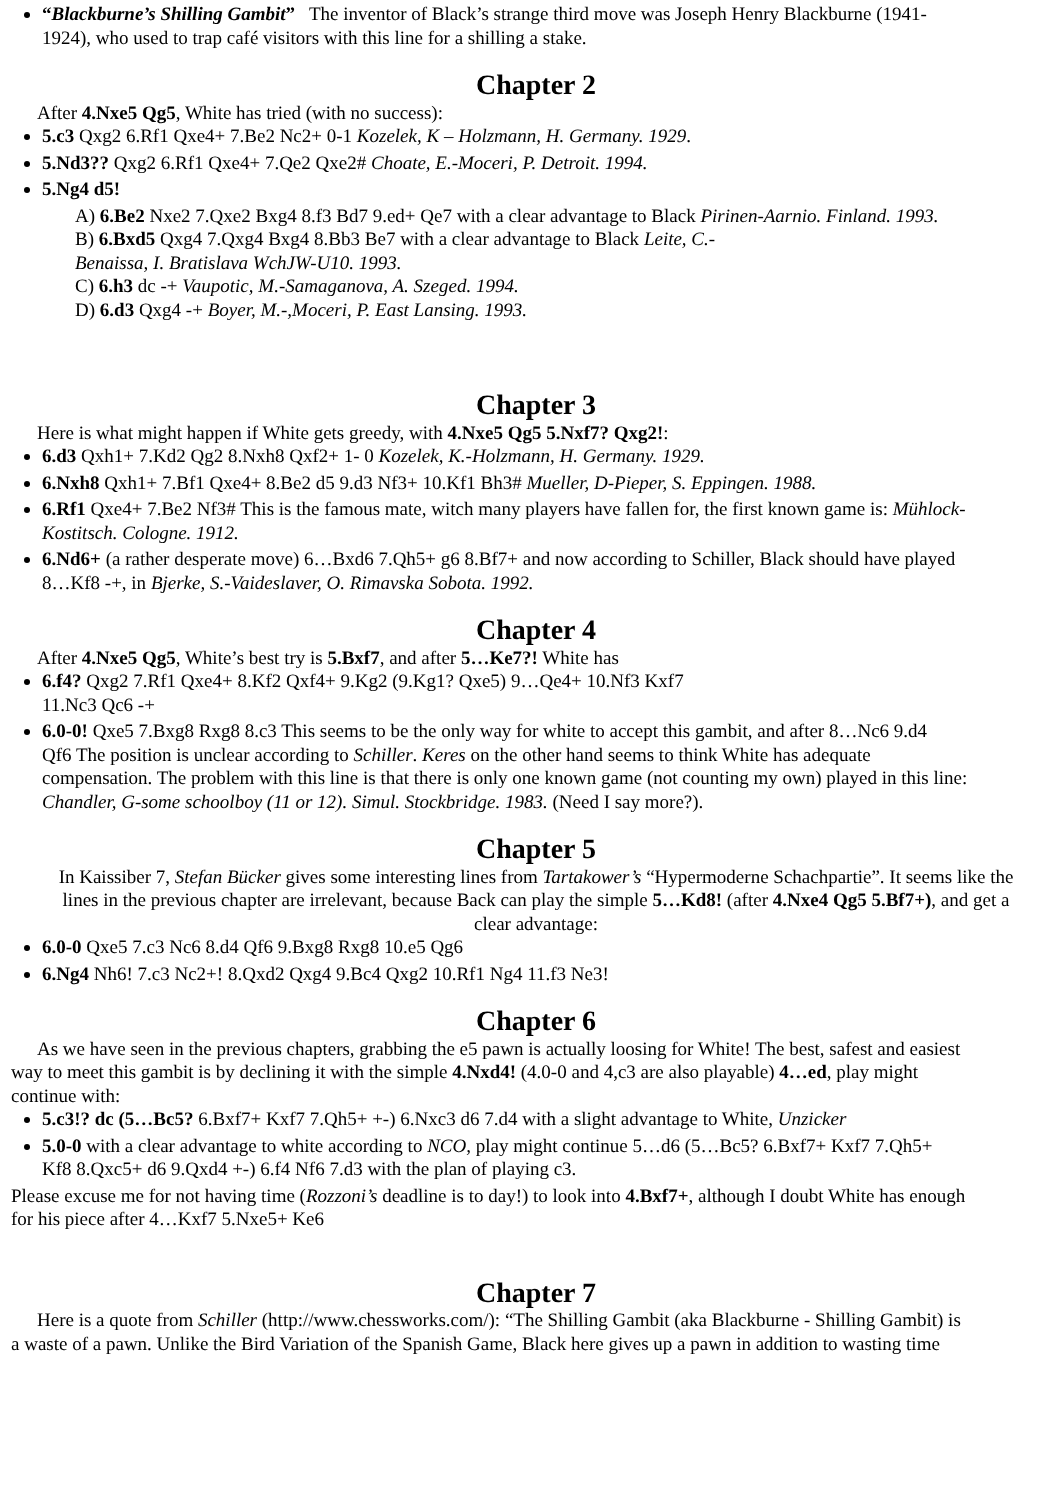“Blackburne’s Shilling Gambit” The inventor of Black’s strange third move was Joseph Henry Blackburne (1941-
1924), who used to trap café visitors with this line for a shilling a stake.
Chapter 2
After 4.Nxe5 Qg5, White has tried (with no success):
5.c3 Qxg2 6.Rf1 Qxe4+ 7.Be2 Nc2+ 0-1 Kozelek, K – Holzmann, H. Germany. 1929.
5.Nd3?? Qxg2 6.Rf1 Qxe4+ 7.Qe2 Qxe2# Choate, E.-Moceri, P. Detroit. 1994.
5.Ng4 d5!
A) 6.Be2 Nxe2 7.Qxe2 Bxg4 8.f3 Bd7 9.ed+ Qe7 with a clear advantage to Black Pirinen-Aarnio. Finland. 1993.
B) 6.Bxd5 Qxg4 7.Qxg4 Bxg4 8.Bb3 Be7 with a clear advantage to Black Leite, C.-
Benaissa, I. Bratislava WchJW-U10. 1993.
C) 6.h3 dc -+ Vaupotic, M.-Samaganova, A. Szeged. 1994.
D) 6.d3 Qxg4 -+ Boyer, M.-,Moceri, P. East Lansing. 1993.
Chapter 3
Here is what might happen if White gets greedy, with 4.Nxe5 Qg5 5.Nxf7? Qxg2!:
6.d3 Qxh1+ 7.Kd2 Qg2 8.Nxh8 Qxf2+ 1- 0 Kozelek, K.-Holzmann, H. Germany. 1929.
6.Nxh8 Qxh1+ 7.Bf1 Qxe4+ 8.Be2 d5 9.d3 Nf3+ 10.Kf1 Bh3# Mueller, D-Pieper, S. Eppingen. 1988.
6.Rf1 Qxe4+ 7.Be2 Nf3# This is the famous mate, witch many players have fallen for, the first known game is: Mühlock-
Kostitsch. Cologne. 1912.
6.Nd6+ (a rather desperate move) 6…Bxd6 7.Qh5+ g6 8.Bf7+ and now according to Schiller, Black should have played
8…Kf8 -+, in Bjerke, S.-Vaideslaver, O. Rimavska Sobota. 1992.
Chapter 4
After 4.Nxe5 Qg5, White’s best try is 5.Bxf7, and after 5…Ke7?! White has
6.f4? Qxg2 7.Rf1 Qxe4+ 8.Kf2 Qxf4+ 9.Kg2 (9.Kg1? Qxe5) 9…Qe4+ 10.Nf3 Kxf7
11.Nc3 Qc6 -+
6.0-0! Qxe5 7.Bxg8 Rxg8 8.c3 This seems to be the only way for white to accept this gambit, and after 8…Nc6 9.d4
Qf6 The position is unclear according to Schiller. Keres on the other hand seems to think White has adequate
compensation. The problem with this line is that there is only one known game (not counting my own) played in this line:
Chandler, G-some schoolboy (11 or 12). Simul. Stockbridge. 1983. (Need I say more?).
Chapter 5
In Kaissiber 7, Stefan Bücker gives some interesting lines from Tartakower’s “Hypermoderne Schachpartie”. It seems like the
lines in the previous chapter are irrelevant, because Back can play the simple 5…Kd8! (after 4.Nxe4 Qg5 5.Bf7+), and get a
clear advantage:
6.0-0 Qxe5 7.c3 Nc6 8.d4 Qf6 9.Bxg8 Rxg8 10.e5 Qg6
6.Ng4 Nh6! 7.c3 Nc2+! 8.Qxd2 Qxg4 9.Bc4 Qxg2 10.Rf1 Ng4 11.f3 Ne3!
Chapter 6
As we have seen in the previous chapters, grabbing the e5 pawn is actually loosing for White! The best, safest and easiest
way to meet this gambit is by declining it with the simple 4.Nxd4! (4.0-0 and 4,c3 are also playable) 4…ed, play might
continue with:
5.c3!? dc (5…Bc5? 6.Bxf7+ Kxf7 7.Qh5+ +-) 6.Nxc3 d6 7.d4 with a slight advantage to White, Unzicker
5.0-0 with a clear advantage to white according to NCO, play might continue 5…d6 (5…Bc5? 6.Bxf7+ Kxf7 7.Qh5+
Kf8 8.Qxc5+ d6 9.Qxd4 +-) 6.f4 Nf6 7.d3 with the plan of playing c3.
Please excuse me for not having time (Rozzoni’s deadline is to day!) to look into 4.Bxf7+, although I doubt White has enough
for his piece after 4…Kxf7 5.Nxe5+ Ke6
Chapter 7
Here is a quote from Schiller (http://www.chessworks.com/): “The Shilling Gambit (aka Blackburne - Shilling Gambit) is
a waste of a pawn. Unlike the Bird Variation of the Spanish Game, Black here gives up a pawn in addition to wasting time